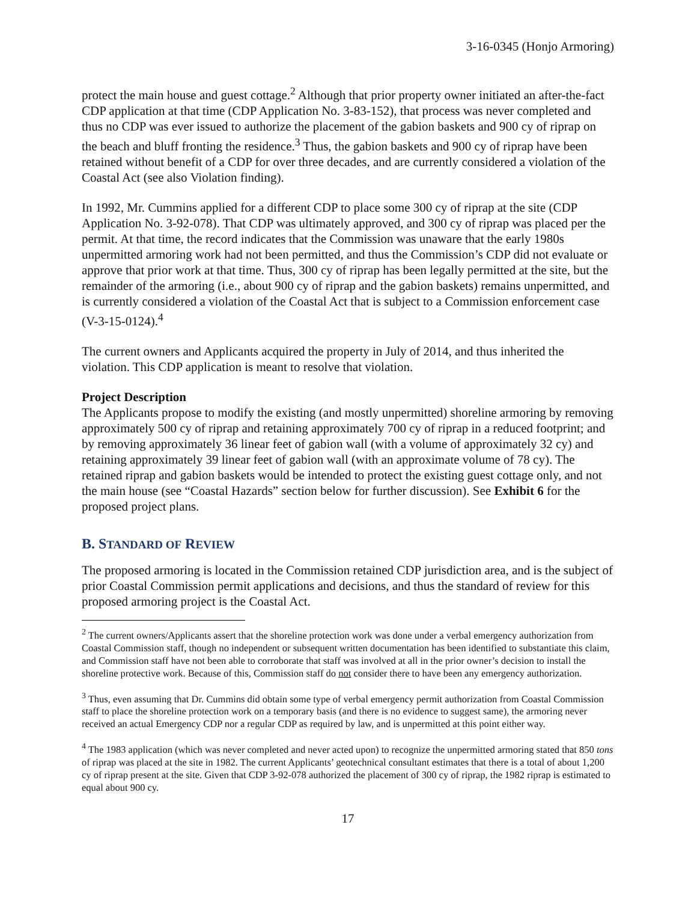3-16-0345 (Honjo Armoring)
protect the main house and guest cottage.<sup>2</sup> Although that prior property owner initiated an after-the-fact CDP application at that time (CDP Application No. 3-83-152), that process was never completed and thus no CDP was ever issued to authorize the placement of the gabion baskets and 900 cy of riprap on the beach and bluff fronting the residence.<sup>3</sup> Thus, the gabion baskets and 900 cy of riprap have been retained without benefit of a CDP for over three decades, and are currently considered a violation of the Coastal Act (see also Violation finding).
In 1992, Mr. Cummins applied for a different CDP to place some 300 cy of riprap at the site (CDP Application No. 3-92-078). That CDP was ultimately approved, and 300 cy of riprap was placed per the permit. At that time, the record indicates that the Commission was unaware that the early 1980s unpermitted armoring work had not been permitted, and thus the Commission’s CDP did not evaluate or approve that prior work at that time. Thus, 300 cy of riprap has been legally permitted at the site, but the remainder of the armoring (i.e., about 900 cy of riprap and the gabion baskets) remains unpermitted, and is currently considered a violation of the Coastal Act that is subject to a Commission enforcement case (V-3-15-0124).<sup>4</sup>
The current owners and Applicants acquired the property in July of 2014, and thus inherited the violation. This CDP application is meant to resolve that violation.
Project Description
The Applicants propose to modify the existing (and mostly unpermitted) shoreline armoring by removing approximately 500 cy of riprap and retaining approximately 700 cy of riprap in a reduced footprint; and by removing approximately 36 linear feet of gabion wall (with a volume of approximately 32 cy) and retaining approximately 39 linear feet of gabion wall (with an approximate volume of 78 cy). The retained riprap and gabion baskets would be intended to protect the existing guest cottage only, and not the main house (see “Coastal Hazards” section below for further discussion). See Exhibit 6 for the proposed project plans.
B. STANDARD OF REVIEW
The proposed armoring is located in the Commission retained CDP jurisdiction area, and is the subject of prior Coastal Commission permit applications and decisions, and thus the standard of review for this proposed armoring project is the Coastal Act.
<sup>2</sup> The current owners/Applicants assert that the shoreline protection work was done under a verbal emergency authorization from Coastal Commission staff, though no independent or subsequent written documentation has been identified to substantiate this claim, and Commission staff have not been able to corroborate that staff was involved at all in the prior owner’s decision to install the shoreline protective work. Because of this, Commission staff do not consider there to have been any emergency authorization.
<sup>3</sup> Thus, even assuming that Dr. Cummins did obtain some type of verbal emergency permit authorization from Coastal Commission staff to place the shoreline protection work on a temporary basis (and there is no evidence to suggest same), the armoring never received an actual Emergency CDP nor a regular CDP as required by law, and is unpermitted at this point either way.
<sup>4</sup> The 1983 application (which was never completed and never acted upon) to recognize the unpermitted armoring stated that 850 tons of riprap was placed at the site in 1982. The current Applicants’ geotechnical consultant estimates that there is a total of about 1,200 cy of riprap present at the site. Given that CDP 3-92-078 authorized the placement of 300 cy of riprap, the 1982 riprap is estimated to equal about 900 cy.
17